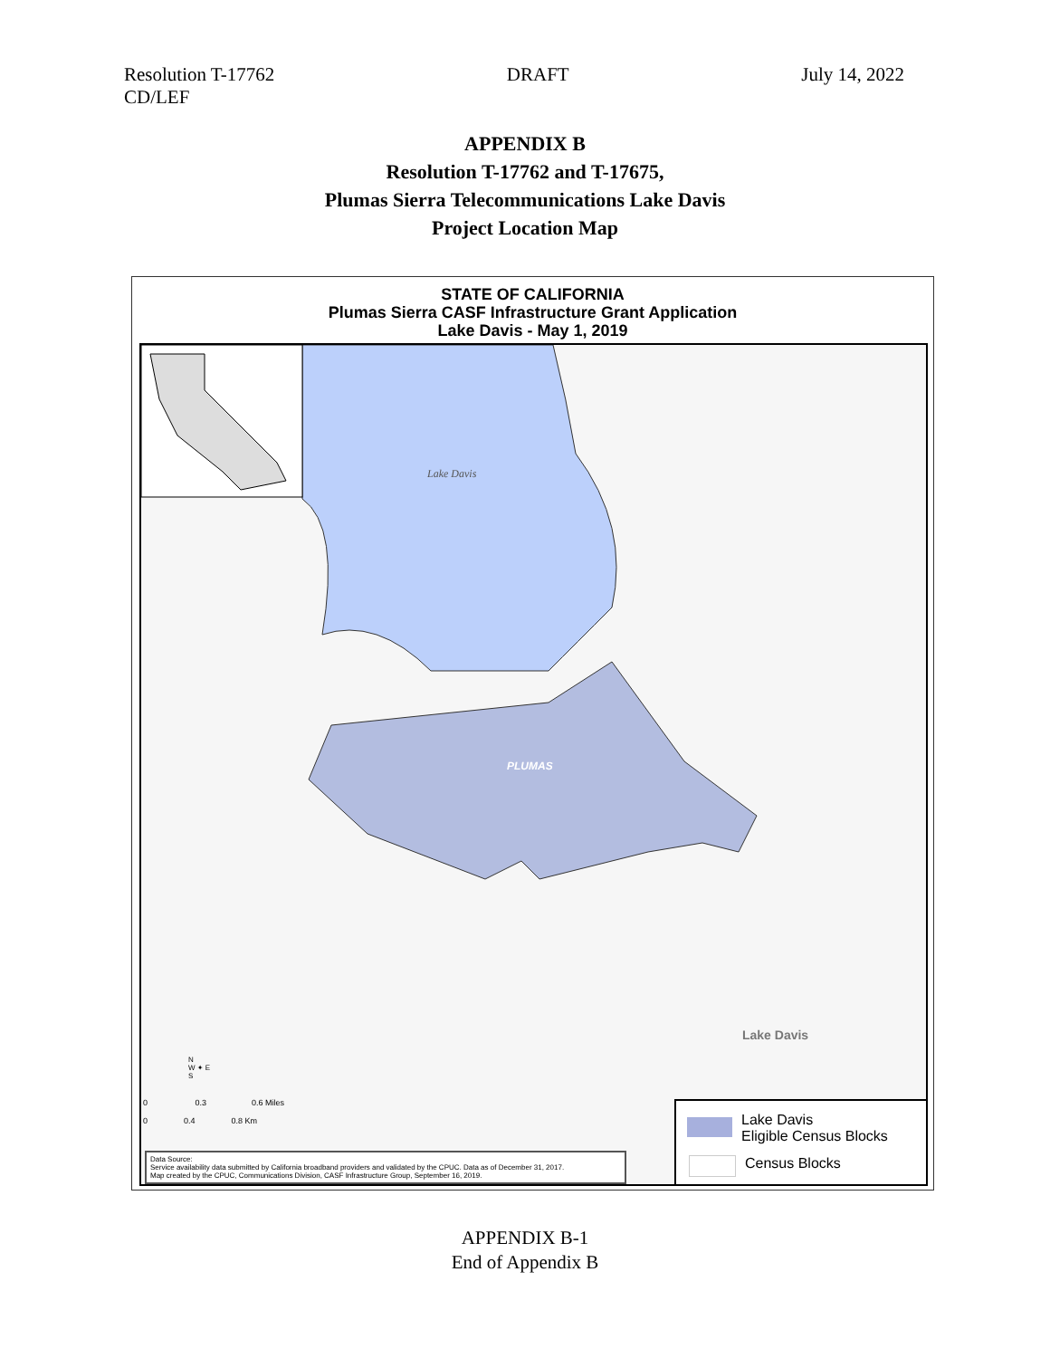Resolution T-17762
CD/LEF
DRAFT July 14, 2022
APPENDIX B
Resolution T-17762 and T-17675,
Plumas Sierra Telecommunications Lake Davis
Project Location Map
STATE OF CALIFORNIA
Plumas Sierra CASF Infrastructure Grant Application
Lake Davis - May 1, 2019
Lake Davis
PLUMAS
Lake Davis
N
W ✦ E
S
0 0.3 0.6 Miles
0 0.4 0.8 Km
Data Source:
Service availability data submitted by California broadband providers and validated by the CPUC. Data as of December 31, 2017.
Map created by the CPUC, Communications Division, CASF Infrastructure Group, September 16, 2019.
Lake Davis
Eligible Census Blocks
Census Blocks
APPENDIX B-1
End of Appendix B